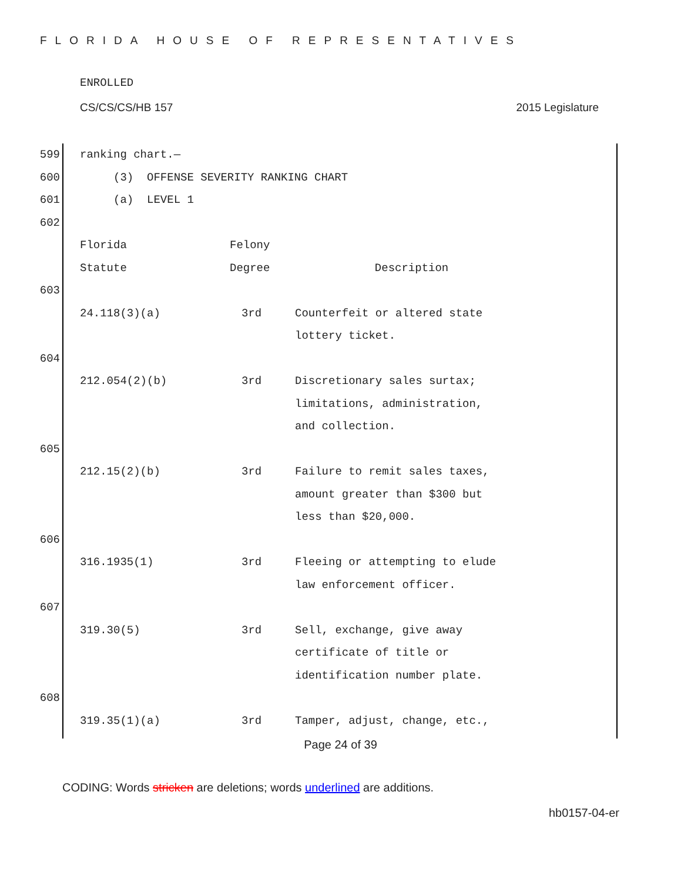FLORIDA HOUSE OF REPRESENTATIVES
ENROLLED
CS/CS/CS/HB 157 2015 Legislature
599 ranking chart.—
600 (3) OFFENSE SEVERITY RANKING CHART
601 (a) LEVEL 1
602
| Florida | Felony | |
| Statute | Degree | Description |
603
| 24.118(3)(a) | 3rd | Counterfeit or altered state lottery ticket. |
604
| 212.054(2)(b) | 3rd | Discretionary sales surtax; limitations, administration, and collection. |
605
| 212.15(2)(b) | 3rd | Failure to remit sales taxes, amount greater than $300 but less than $20,000. |
606
| 316.1935(1) | 3rd | Fleeing or attempting to elude law enforcement officer. |
607
| 319.30(5) | 3rd | Sell, exchange, give away certificate of title or identification number plate. |
608
| 319.35(1)(a) | 3rd | Tamper, adjust, change, etc., |
Page 24 of 39
CODING: Words stricken are deletions; words underlined are additions.
hb0157-04-er